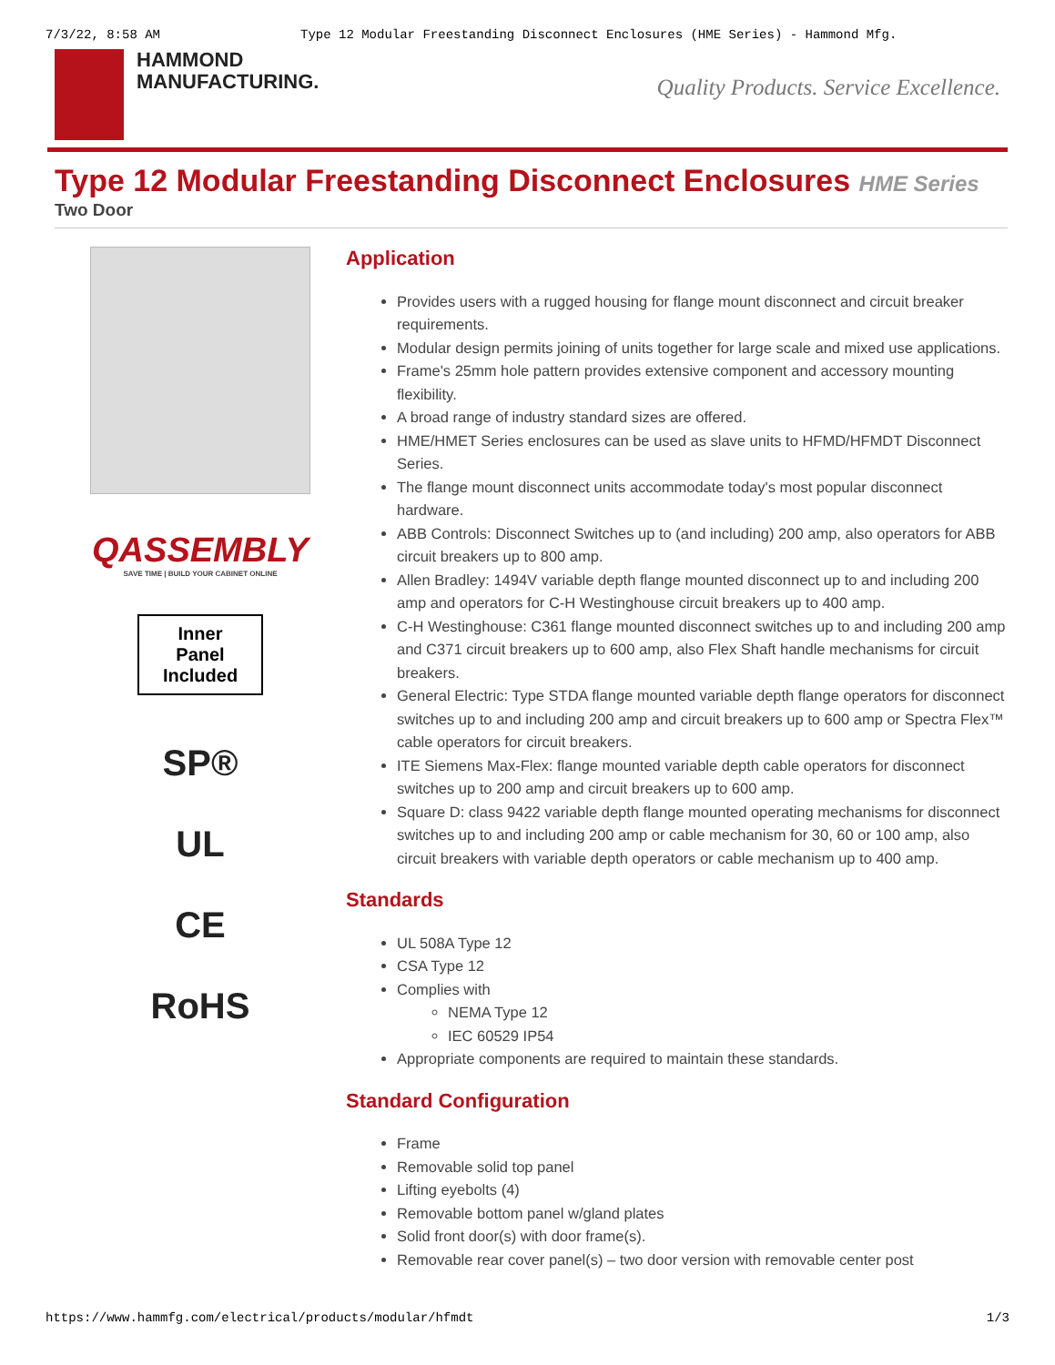7/3/22, 8:58 AM Type 12 Modular Freestanding Disconnect Enclosures (HME Series) - Hammond Mfg.
HAMMOND
MANUFACTURING.
Quality Products. Service Excellence.
Type 12 Modular Freestanding Disconnect Enclosures HME Series
Two Door
QASSEMBLY
SAVE TIME | BUILD YOUR CABINET ONLINE
Inner
Panel
Included
SP®
UL
CE
RoHS
Application
Provides users with a rugged housing for flange mount disconnect and circuit breaker requirements.
Modular design permits joining of units together for large scale and mixed use applications.
Frame's 25mm hole pattern provides extensive component and accessory mounting flexibility.
A broad range of industry standard sizes are offered.
HME/HMET Series enclosures can be used as slave units to HFMD/HFMDT Disconnect Series.
The flange mount disconnect units accommodate today's most popular disconnect hardware.
ABB Controls: Disconnect Switches up to (and including) 200 amp, also operators for ABB circuit breakers up to 800 amp.
Allen Bradley: 1494V variable depth flange mounted disconnect up to and including 200 amp and operators for C-H Westinghouse circuit breakers up to 400 amp.
C-H Westinghouse: C361 flange mounted disconnect switches up to and including 200 amp and C371 circuit breakers up to 600 amp, also Flex Shaft handle mechanisms for circuit breakers.
General Electric: Type STDA flange mounted variable depth flange operators for disconnect switches up to and including 200 amp and circuit breakers up to 600 amp or Spectra Flex™ cable operators for circuit breakers.
ITE Siemens Max-Flex: flange mounted variable depth cable operators for disconnect switches up to 200 amp and circuit breakers up to 600 amp.
Square D: class 9422 variable depth flange mounted operating mechanisms for disconnect switches up to and including 200 amp or cable mechanism for 30, 60 or 100 amp, also circuit breakers with variable depth operators or cable mechanism up to 400 amp.
Standards
UL 508A Type 12
CSA Type 12
Complies with
NEMA Type 12
IEC 60529 IP54
Appropriate components are required to maintain these standards.
Standard Configuration
Frame
Removable solid top panel
Lifting eyebolts (4)
Removable bottom panel w/gland plates
Solid front door(s) with door frame(s).
Removable rear cover panel(s) – two door version with removable center post
https://www.hammfg.com/electrical/products/modular/hfmdt 1/3